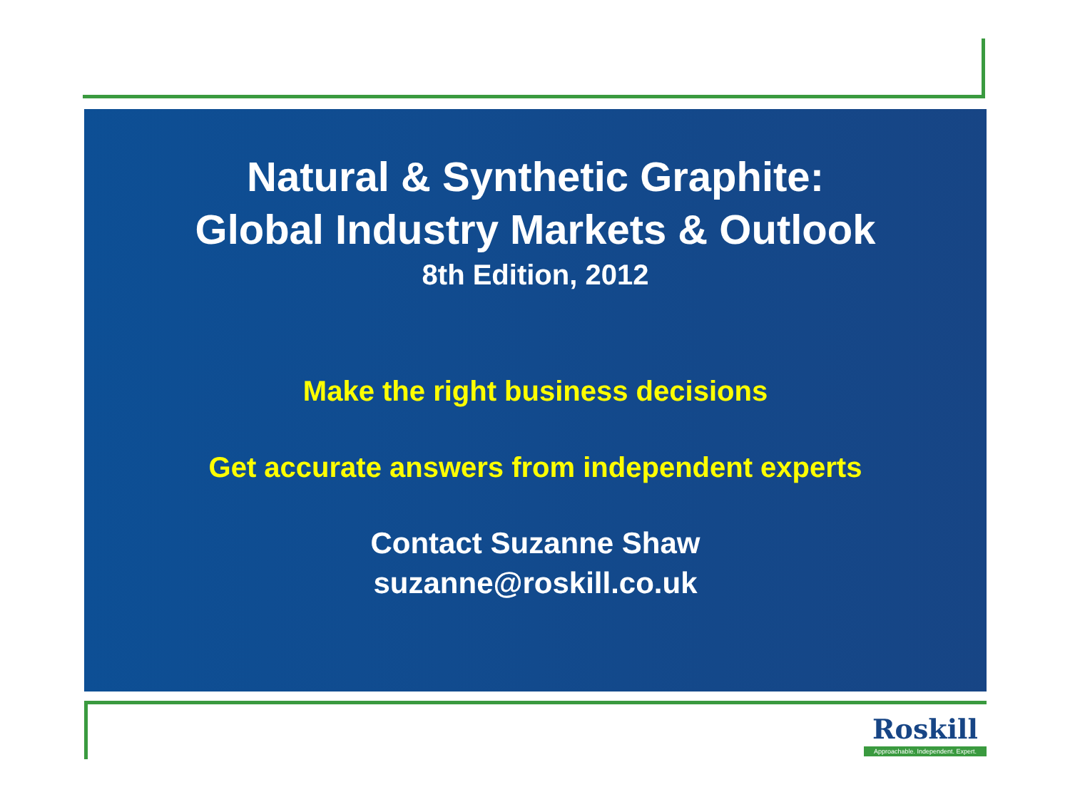Natural & Synthetic Graphite:
Global Industry Markets & Outlook
8th Edition, 2012
Make the right business decisions
Get accurate answers from independent experts
Contact Suzanne Shaw
suzanne@roskill.co.uk
Roskill
Approachable. Independent. Expert.